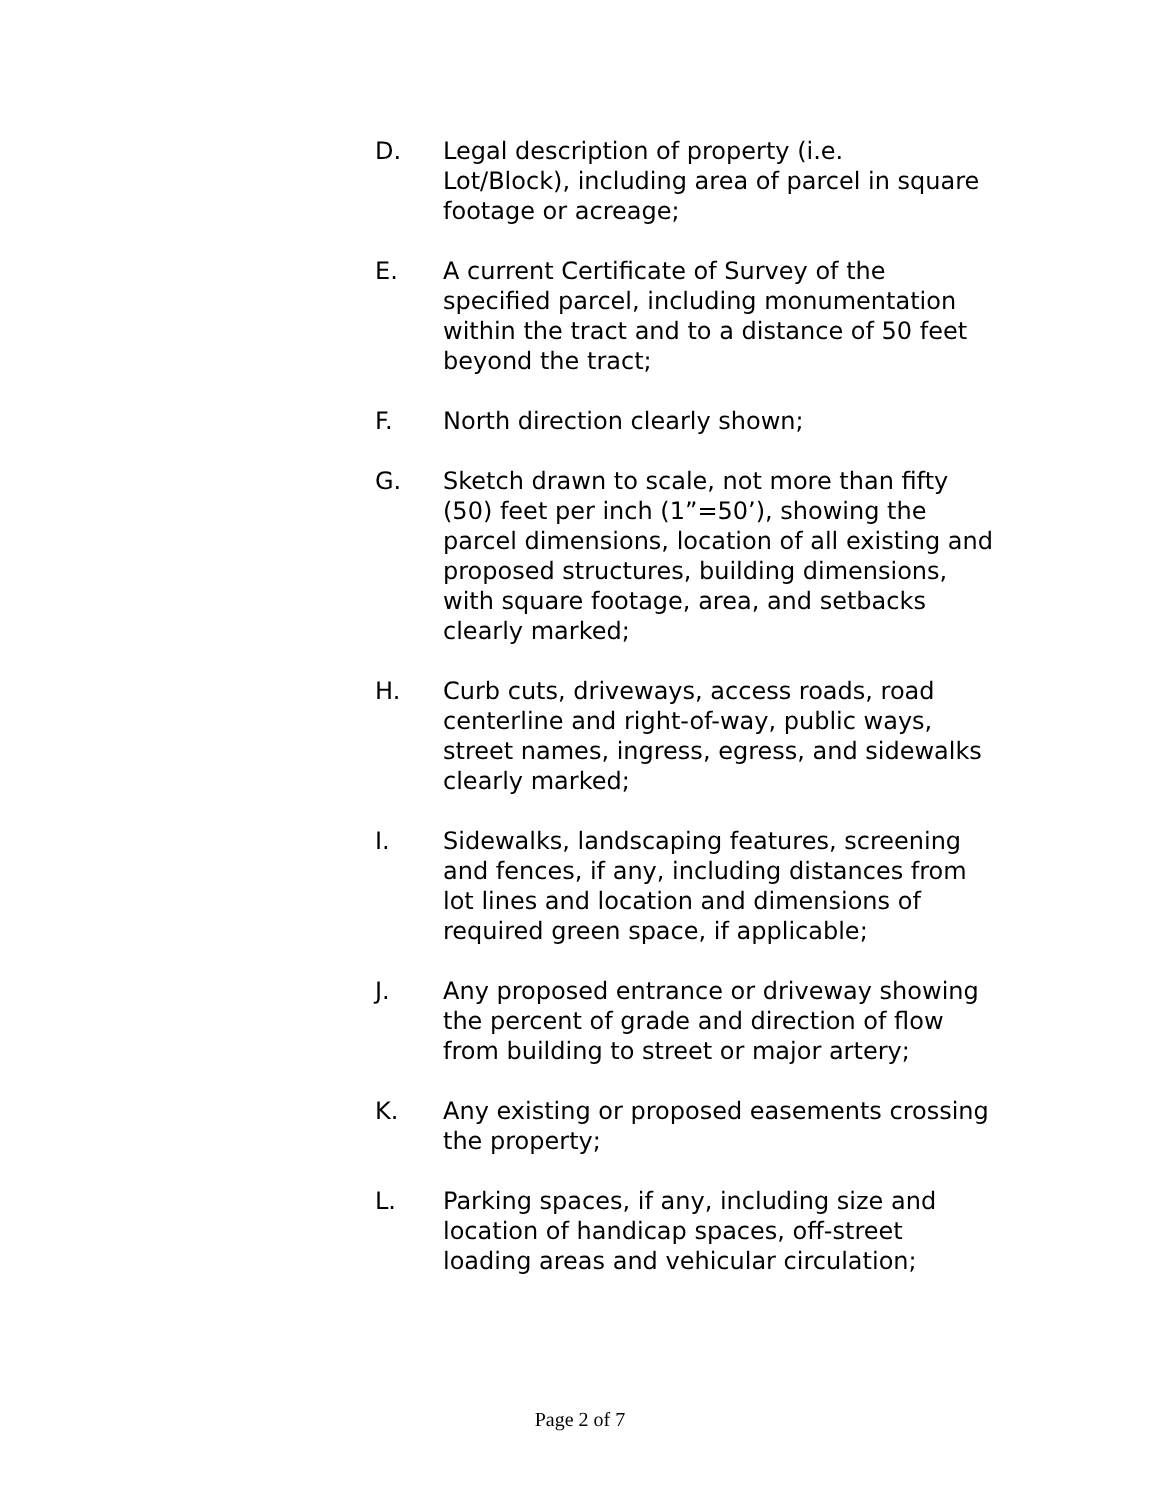D. Legal description of property (i.e.
Lot/Block), including area of parcel in square footage or acreage;
E. A current Certificate of Survey of the specified parcel, including monumentation within the tract and to a distance of 50 feet beyond the tract;
F. North direction clearly shown;
G. Sketch drawn to scale, not more than fifty (50) feet per inch (1”=50’), showing the parcel dimensions, location of all existing and proposed structures, building dimensions, with square footage, area, and setbacks clearly marked;
H. Curb cuts, driveways, access roads, road centerline and right-of-way, public ways, street names, ingress, egress, and sidewalks clearly marked;
I. Sidewalks, landscaping features, screening and fences, if any, including distances from lot lines and location and dimensions of required green space, if applicable;
J. Any proposed entrance or driveway showing the percent of grade and direction of flow from building to street or major artery;
K. Any existing or proposed easements crossing the property;
L. Parking spaces, if any, including size and location of handicap spaces, off-street loading areas and vehicular circulation;
Page 2 of 7